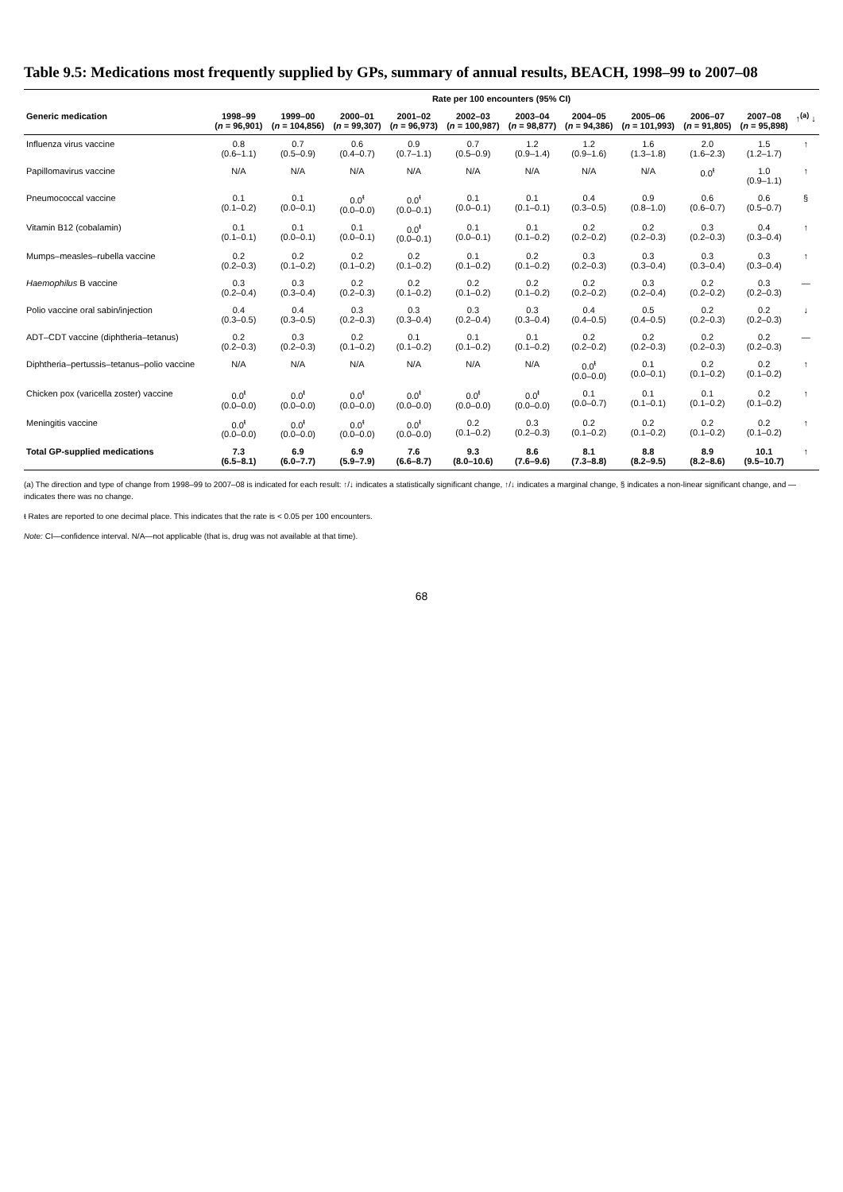Table 9.5: Medications most frequently supplied by GPs, summary of annual results, BEACH, 1998–99 to 2007–08
| | Rate per 100 encounters (95% CI) | | | | | | | | | | |
| --- | --- | --- | --- | --- | --- | --- | --- | --- | --- | --- | --- |
| Generic medication | 1998–99 ( n = 96,901) | 1999–00 ( n = 104,856) | 2000–01 ( n = 99,307) | 2001–02 ( n = 96,973) | 2002–03 ( n = 100,987) | 2003–04 ( n = 98,877) | 2004–05 ( n = 94,386) | 2005–06 ( n = 101,993) | 2006–07 ( n = 91,805) | 2007–08 ( n = 95,898) | ↑<sup>(a)</sup> ↓ |
| Influenza virus vaccine | 0.8 (0.6–1.1) | 0.7 (0.5–0.9) | 0.6 (0.4–0.7) | 0.9 (0.7–1.1) | 0.7 (0.5–0.9) | 1.2 (0.9–1.4) | 1.2 (0.9–1.6) | 1.6 (1.3–1.8) | 2.0 (1.6–2.3) | 1.5 (1.2–1.7) | ↑ |
| Papillomavirus vaccine | N/A | N/A | N/A | N/A | N/A | N/A | N/A | N/A | 0.0<sup>ŧ</sup> | 1.0 (0.9–1.1) | ↑ |
| Pneumococcal vaccine | 0.1 (0.1–0.2) | 0.1 (0.0–0.1) | 0.0<sup>ŧ</sup> (0.0–0.0) | 0.0<sup>ŧ</sup> (0.0–0.1) | 0.1 (0.0–0.1) | 0.1 (0.1–0.1) | 0.4 (0.3–0.5) | 0.9 (0.8–1.0) | 0.6 (0.6–0.7) | 0.6 (0.5–0.7) | § |
| Vitamin B12 (cobalamin) | 0.1 (0.1–0.1) | 0.1 (0.0–0.1) | 0.1 (0.0–0.1) | 0.0<sup>ŧ</sup> (0.0–0.1) | 0.1 (0.0–0.1) | 0.1 (0.1–0.2) | 0.2 (0.2–0.2) | 0.2 (0.2–0.3) | 0.3 (0.2–0.3) | 0.4 (0.3–0.4) | ↑ |
| Mumps–measles–rubella vaccine | 0.2 (0.2–0.3) | 0.2 (0.1–0.2) | 0.2 (0.1–0.2) | 0.2 (0.1–0.2) | 0.1 (0.1–0.2) | 0.2 (0.1–0.2) | 0.3 (0.2–0.3) | 0.3 (0.3–0.4) | 0.3 (0.3–0.4) | 0.3 (0.3–0.4) | ↑ |
| Haemophilus B vaccine | 0.3 (0.2–0.4) | 0.3 (0.3–0.4) | 0.2 (0.2–0.3) | 0.2 (0.1–0.2) | 0.2 (0.1–0.2) | 0.2 (0.1–0.2) | 0.2 (0.2–0.2) | 0.3 (0.2–0.4) | 0.2 (0.2–0.2) | 0.3 (0.2–0.3) | — |
| Polio vaccine oral sabin/injection | 0.4 (0.3–0.5) | 0.4 (0.3–0.5) | 0.3 (0.2–0.3) | 0.3 (0.3–0.4) | 0.3 (0.2–0.4) | 0.3 (0.3–0.4) | 0.4 (0.4–0.5) | 0.5 (0.4–0.5) | 0.2 (0.2–0.3) | 0.2 (0.2–0.3) | ↓ |
| ADT–CDT vaccine (diphtheria–tetanus) | 0.2 (0.2–0.3) | 0.3 (0.2–0.3) | 0.2 (0.1–0.2) | 0.1 (0.1–0.2) | 0.1 (0.1–0.2) | 0.1 (0.1–0.2) | 0.2 (0.2–0.2) | 0.2 (0.2–0.3) | 0.2 (0.2–0.3) | 0.2 (0.2–0.3) | — |
| Diphtheria–pertussis–tetanus–polio vaccine | N/A | N/A | N/A | N/A | N/A | N/A | 0.0<sup>ŧ</sup> (0.0–0.0) | 0.1 (0.0–0.1) | 0.2 (0.1–0.2) | 0.2 (0.1–0.2) | ↑ |
| Chicken pox (varicella zoster) vaccine | 0.0<sup>ŧ</sup> (0.0–0.0) | 0.0<sup>ŧ</sup> (0.0–0.0) | 0.0<sup>ŧ</sup> (0.0–0.0) | 0.0<sup>ŧ</sup> (0.0–0.0) | 0.0<sup>ŧ</sup> (0.0–0.0) | 0.0<sup>ŧ</sup> (0.0–0.0) | 0.1 (0.0–0.7) | 0.1 (0.1–0.1) | 0.1 (0.1–0.2) | 0.2 (0.1–0.2) | ↑ |
| Meningitis vaccine | 0.0<sup>ŧ</sup> (0.0–0.0) | 0.0<sup>ŧ</sup> (0.0–0.0) | 0.0<sup>ŧ</sup> (0.0–0.0) | 0.0<sup>ŧ</sup> (0.0–0.0) | 0.2 (0.1–0.2) | 0.3 (0.2–0.3) | 0.2 (0.1–0.2) | 0.2 (0.1–0.2) | 0.2 (0.1–0.2) | 0.2 (0.1–0.2) | ↑ |
| Total GP-supplied medications | 7.3 (6.5–8.1) | 6.9 (6.0–7.7) | 6.9 (5.9–7.9) | 7.6 (6.6–8.7) | 9.3 (8.0–10.6) | 8.6 (7.6–9.6) | 8.1 (7.3–8.8) | 8.8 (8.2–9.5) | 8.9 (8.2–8.6) | 10.1 (9.5–10.7) | ↑ |
(a) The direction and type of change from 1998–99 to 2007–08 is indicated for each result: ↑/↓ indicates a statistically significant change, ↑/↓ indicates a marginal change, § indicates a non-linear significant change, and — indicates there was no change.
ŧ Rates are reported to one decimal place. This indicates that the rate is < 0.05 per 100 encounters.
Note: CI—confidence interval. N/A—not applicable (that is, drug was not available at that time).
68